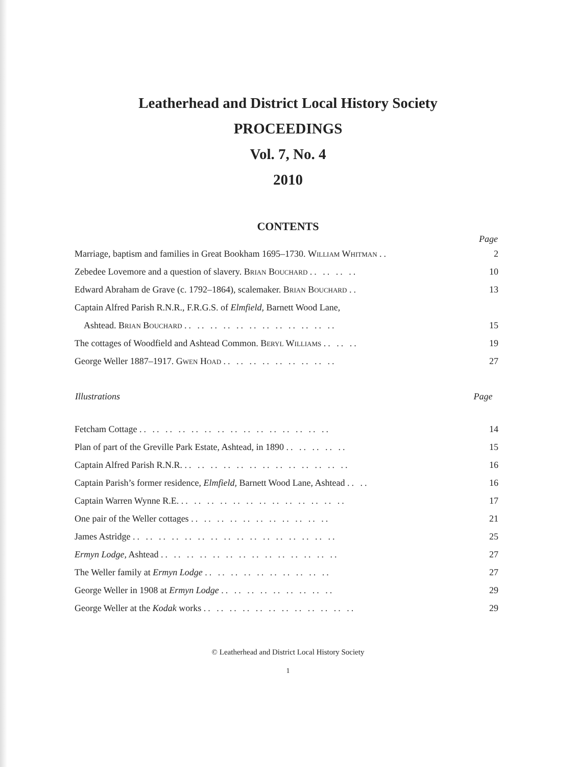Leatherhead and District Local History Society
PROCEEDINGS
Vol. 7, No. 4
2010
CONTENTS
| | Page |
| --- | --- |
| Marriage, baptism and families in Great Bookham 1695–1730. William Whitman .. | 2 |
| Zebedee Lovemore and a question of slavery. Brian Bouchard .. .. .. .. | 10 |
| Edward Abraham de Grave (c. 1792–1864), scalemaker. Brian Bouchard .. | 13 |
| Captain Alfred Parish R.N.R., F.R.G.S. of Elmfield, Barnett Wood Lane, | |
| Ashtead. Brian Bouchard .. .. .. .. .. .. .. .. .. .. .. .. | 15 |
| The cottages of Woodfield and Ashtead Common. Beryl Williams .. .. .. | 19 |
| George Weller 1887–1917. Gwen Hoad .. .. .. .. .. .. .. .. .. | 27 |
| Illustrations | Page |
| --- | --- |
| Fetcham Cottage .. .. .. .. .. .. .. .. .. .. .. .. .. .. .. | 14 |
| Plan of part of the Greville Park Estate, Ashtead, in 1890 .. .. .. .. .. | 15 |
| Captain Alfred Parish R.N.R. .. .. .. .. .. .. .. .. .. .. .. .. .. | 16 |
| Captain Parish’s former residence, Elmfield, Barnett Wood Lane, Ashtead .. .. | 16 |
| Captain Warren Wynne R.E. .. .. .. .. .. .. .. .. .. .. .. .. .. | 17 |
| One pair of the Weller cottages .. .. .. .. .. .. .. .. .. .. .. | 21 |
| James Astridge .. .. .. .. .. .. .. .. .. .. .. .. .. .. .. .. | 25 |
| Ermyn Lodge, Ashtead .. .. .. .. .. .. .. .. .. .. .. .. .. .. | 27 |
| The Weller family at Ermyn Lodge .. .. .. .. .. .. .. .. .. .. | 27 |
| George Weller in 1908 at Ermyn Lodge .. .. .. .. .. .. .. .. .. | 29 |
| George Weller at the Kodak works .. .. .. .. .. .. .. .. .. .. .. .. | 29 |
© Leatherhead and District Local History Society
1